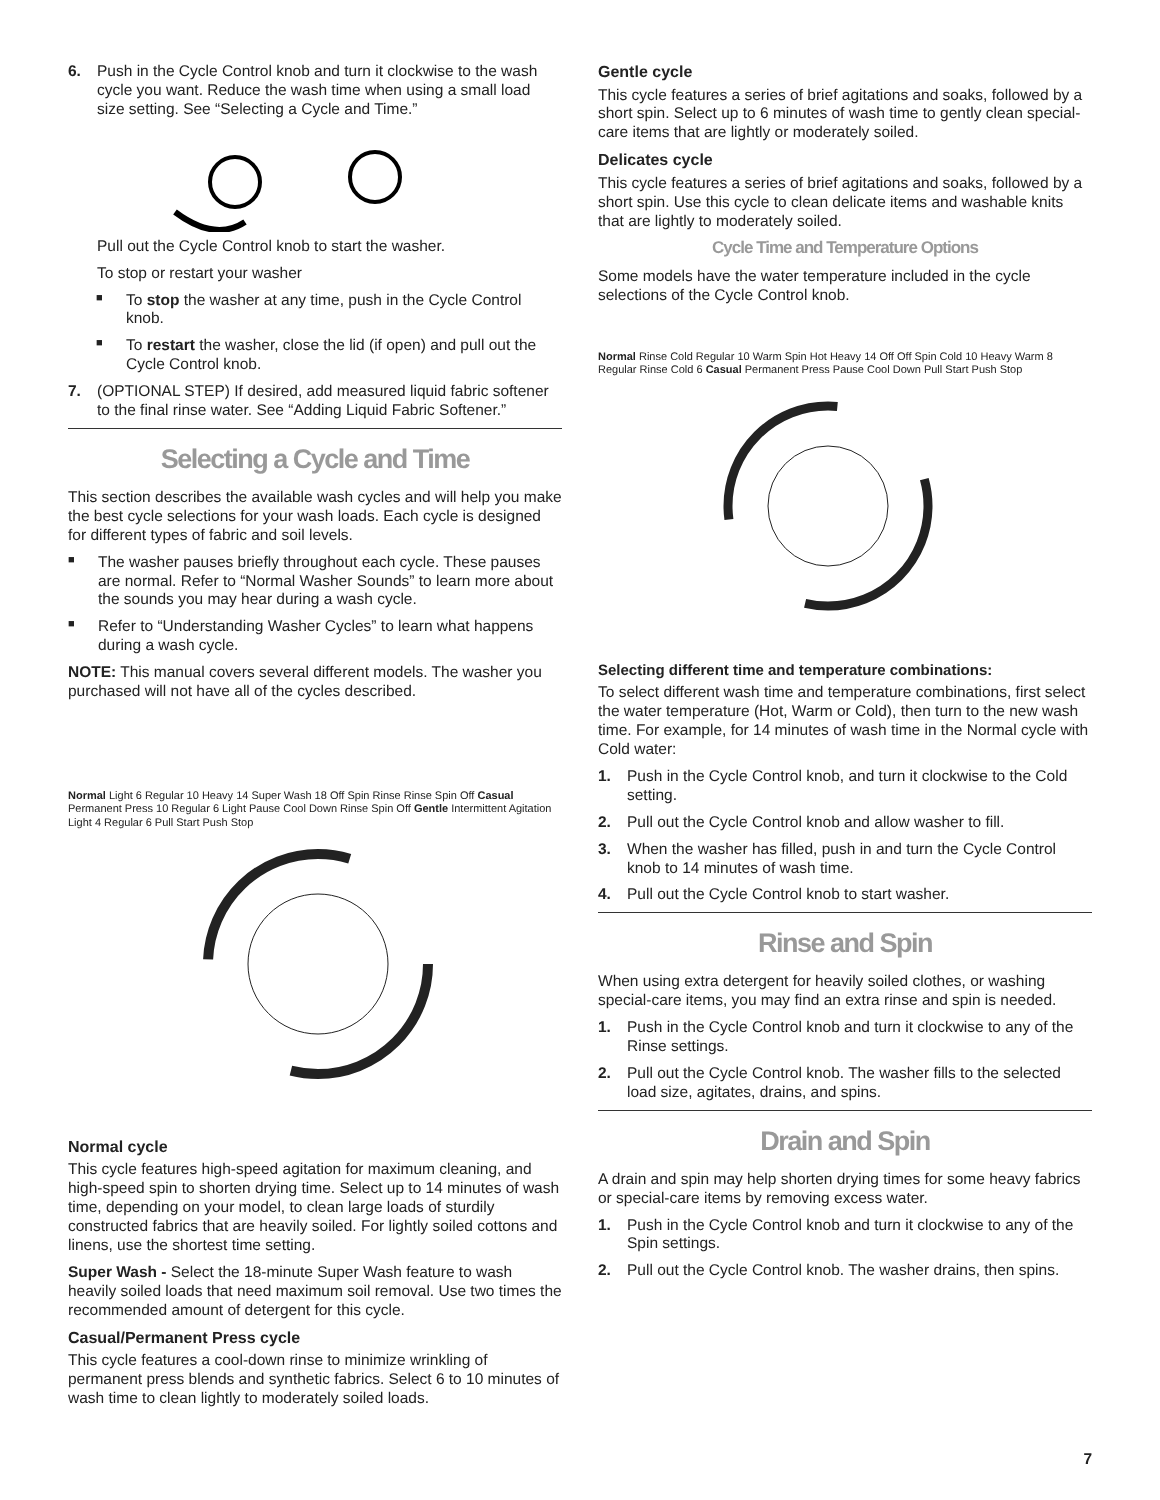6. Push in the Cycle Control knob and turn it clockwise to the wash cycle you want. Reduce the wash time when using a small load size setting. See “Selecting a Cycle and Time.”
Pull out the Cycle Control knob to start the washer.
To stop or restart your washer
■ To stop the washer at any time, push in the Cycle Control knob.
■ To restart the washer, close the lid (if open) and pull out the Cycle Control knob.
7. (OPTIONAL STEP) If desired, add measured liquid fabric softener to the final rinse water. See “Adding Liquid Fabric Softener.”
Selecting a Cycle and Time
This section describes the available wash cycles and will help you make the best cycle selections for your wash loads. Each cycle is designed for different types of fabric and soil levels.
■ The washer pauses briefly throughout each cycle. These pauses are normal. Refer to “Normal Washer Sounds” to learn more about the sounds you may hear during a wash cycle.
■ Refer to “Understanding Washer Cycles” to learn what happens during a wash cycle.
NOTE: This manual covers several different models. The washer you purchased will not have all of the cycles described.
Normal Light 6 Regular 10 Heavy 14 Super Wash 18 Off Spin Rinse Rinse Spin Off Casual Permanent Press 10 Regular 6 Light Pause Cool Down Rinse Spin Off Gentle Intermittent Agitation Light 4 Regular 6 Pull Start Push Stop
Normal cycle
This cycle features high-speed agitation for maximum cleaning, and high-speed spin to shorten drying time. Select up to 14 minutes of wash time, depending on your model, to clean large loads of sturdily constructed fabrics that are heavily soiled. For lightly soiled cottons and linens, use the shortest time setting.
Super Wash - Select the 18-minute Super Wash feature to wash heavily soiled loads that need maximum soil removal. Use two times the recommended amount of detergent for this cycle.
Casual/Permanent Press cycle
This cycle features a cool-down rinse to minimize wrinkling of permanent press blends and synthetic fabrics. Select 6 to 10 minutes of wash time to clean lightly to moderately soiled loads.
Gentle cycle
This cycle features a series of brief agitations and soaks, followed by a short spin. Select up to 6 minutes of wash time to gently clean special-care items that are lightly or moderately soiled.
Delicates cycle
This cycle features a series of brief agitations and soaks, followed by a short spin. Use this cycle to clean delicate items and washable knits that are lightly to moderately soiled.
Cycle Time and Temperature Options
Some models have the water temperature included in the cycle selections of the Cycle Control knob.
Normal Rinse Cold Regular 10 Warm Spin Hot Heavy 14 Off Off Spin Cold 10 Heavy Warm 8 Regular Rinse Cold 6 Casual Permanent Press Pause Cool Down Pull Start Push Stop
Selecting different time and temperature combinations:
To select different wash time and temperature combinations, first select the water temperature (Hot, Warm or Cold), then turn to the new wash time. For example, for 14 minutes of wash time in the Normal cycle with Cold water:
1. Push in the Cycle Control knob, and turn it clockwise to the Cold setting.
2. Pull out the Cycle Control knob and allow washer to fill.
3. When the washer has filled, push in and turn the Cycle Control knob to 14 minutes of wash time.
4. Pull out the Cycle Control knob to start washer.
Rinse and Spin
When using extra detergent for heavily soiled clothes, or washing special-care items, you may find an extra rinse and spin is needed.
1. Push in the Cycle Control knob and turn it clockwise to any of the Rinse settings.
2. Pull out the Cycle Control knob. The washer fills to the selected load size, agitates, drains, and spins.
Drain and Spin
A drain and spin may help shorten drying times for some heavy fabrics or special-care items by removing excess water.
1. Push in the Cycle Control knob and turn it clockwise to any of the Spin settings.
2. Pull out the Cycle Control knob. The washer drains, then spins.
7